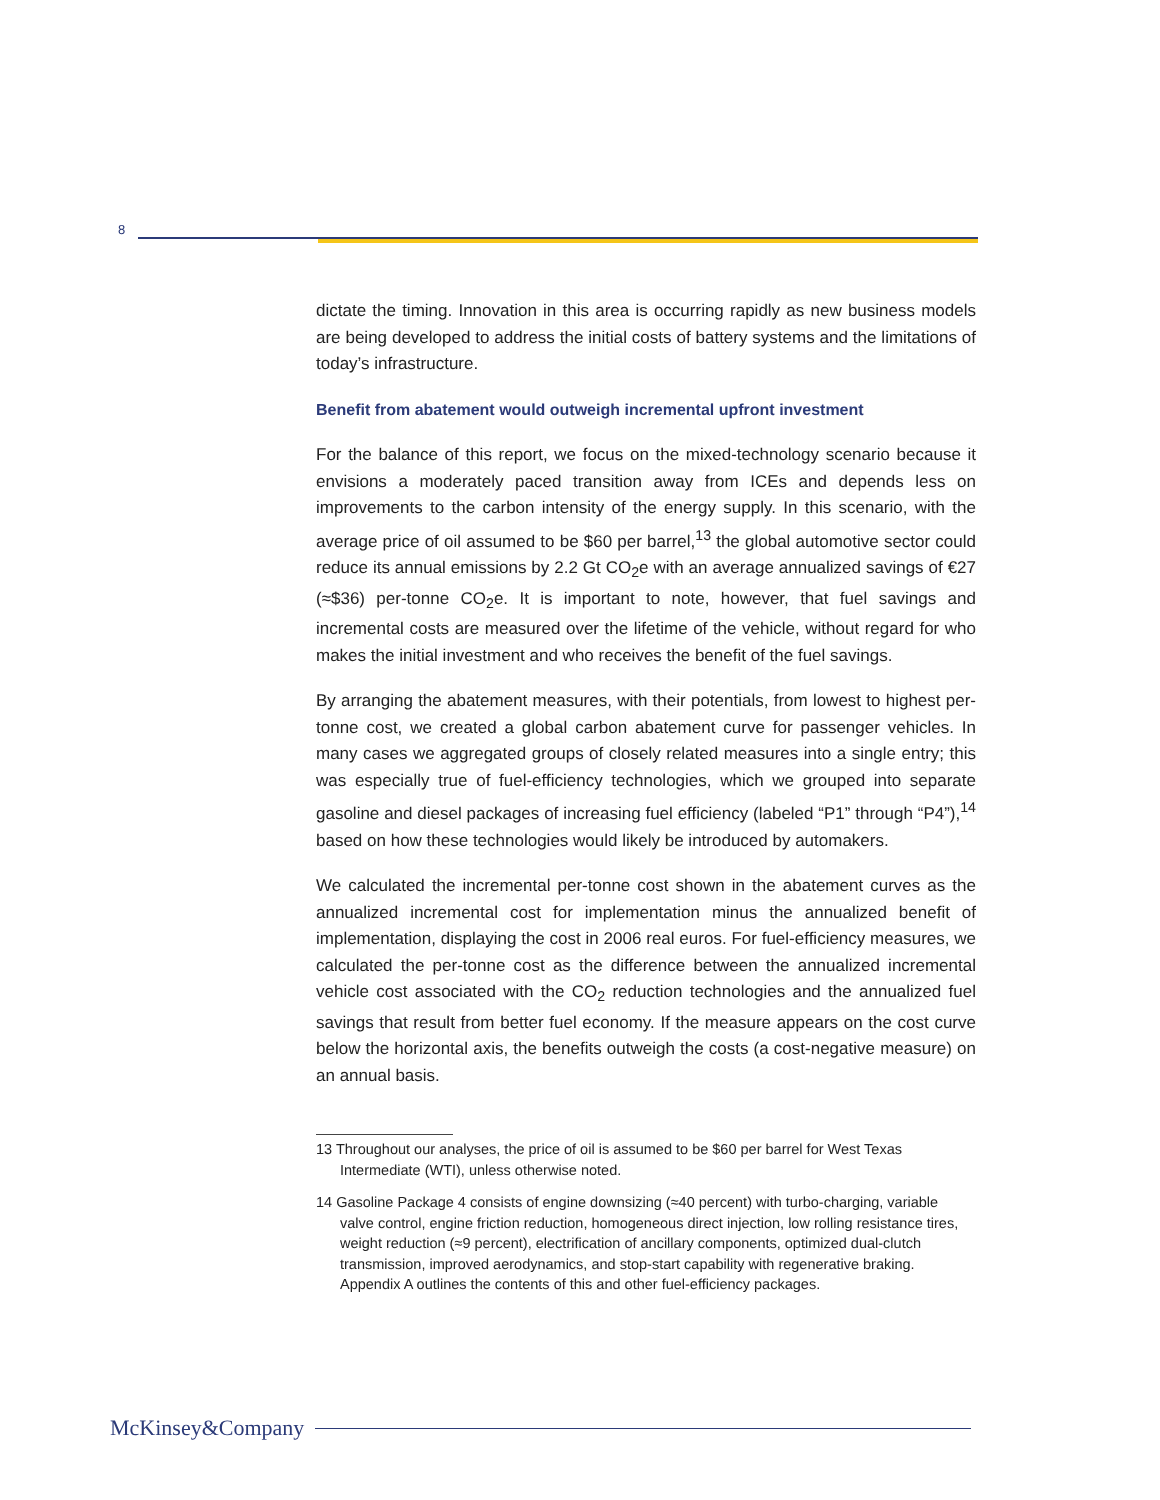8
dictate the timing. Innovation in this area is occurring rapidly as new business models are being developed to address the initial costs of battery systems and the limitations of today’s infrastructure.
Benefit from abatement would outweigh incremental upfront investment
For the balance of this report, we focus on the mixed-technology scenario because it envisions a moderately paced transition away from ICEs and depends less on improvements to the carbon intensity of the energy supply. In this scenario, with the average price of oil assumed to be $60 per barrel,<sup>13</sup> the global automotive sector could reduce its annual emissions by 2.2 Gt CO<sub>2</sub>e with an average annualized savings of €27 (≈$36) per-tonne CO<sub>2</sub>e. It is important to note, however, that fuel savings and incremental costs are measured over the lifetime of the vehicle, without regard for who makes the initial investment and who receives the benefit of the fuel savings.
By arranging the abatement measures, with their potentials, from lowest to highest per-tonne cost, we created a global carbon abatement curve for passenger vehicles. In many cases we aggregated groups of closely related measures into a single entry; this was especially true of fuel-efficiency technologies, which we grouped into separate gasoline and diesel packages of increasing fuel efficiency (labeled “P1” through “P4”),<sup>14</sup> based on how these technologies would likely be introduced by automakers.
We calculated the incremental per-tonne cost shown in the abatement curves as the annualized incremental cost for implementation minus the annualized benefit of implementation, displaying the cost in 2006 real euros. For fuel-efficiency measures, we calculated the per-tonne cost as the difference between the annualized incremental vehicle cost associated with the CO<sub>2</sub> reduction technologies and the annualized fuel savings that result from better fuel economy. If the measure appears on the cost curve below the horizontal axis, the benefits outweigh the costs (a cost-negative measure) on an annual basis.
13 Throughout our analyses, the price of oil is assumed to be $60 per barrel for West Texas Intermediate (WTI), unless otherwise noted.
14 Gasoline Package 4 consists of engine downsizing (≈40 percent) with turbo-charging, variable valve control, engine friction reduction, homogeneous direct injection, low rolling resistance tires, weight reduction (≈9 percent), electrification of ancillary components, optimized dual-clutch transmission, improved aerodynamics, and stop-start capability with regenerative braking. Appendix A outlines the contents of this and other fuel-efficiency packages.
McKinsey&Company